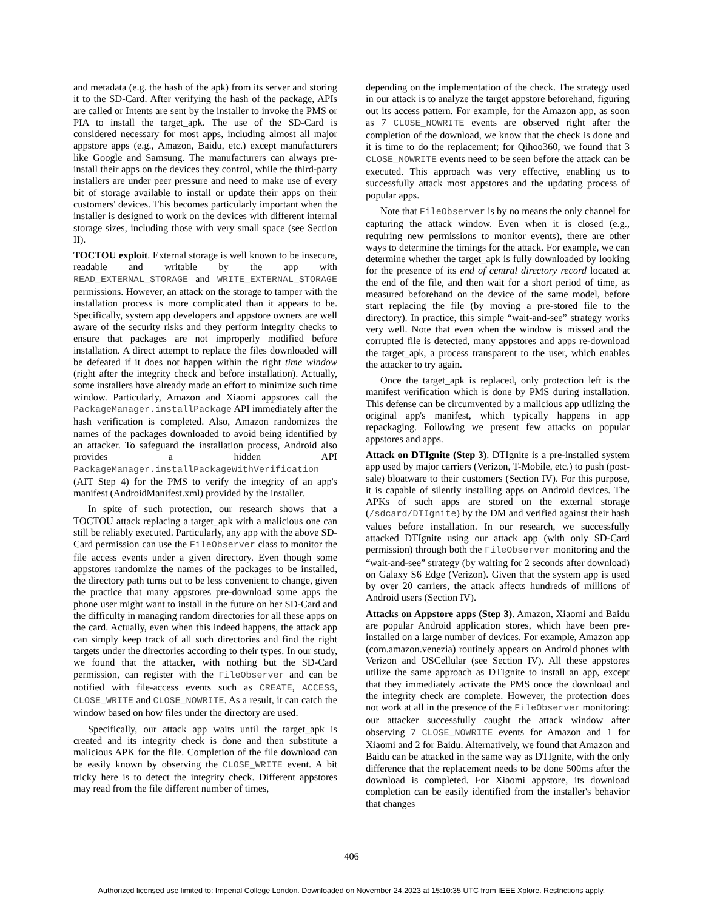and metadata (e.g. the hash of the apk) from its server and storing it to the SD-Card. After verifying the hash of the package, APIs are called or Intents are sent by the installer to invoke the PMS or PIA to install the target_apk. The use of the SD-Card is considered necessary for most apps, including almost all major appstore apps (e.g., Amazon, Baidu, etc.) except manufacturers like Google and Samsung. The manufacturers can always pre-install their apps on the devices they control, while the third-party installers are under peer pressure and need to make use of every bit of storage available to install or update their apps on their customers' devices. This becomes particularly important when the installer is designed to work on the devices with different internal storage sizes, including those with very small space (see Section II).
TOCTOU exploit. External storage is well known to be insecure, readable and writable by the app with READ_EXTERNAL_STORAGE and WRITE_EXTERNAL_STORAGE permissions. However, an attack on the storage to tamper with the installation process is more complicated than it appears to be. Specifically, system app developers and appstore owners are well aware of the security risks and they perform integrity checks to ensure that packages are not improperly modified before installation. A direct attempt to replace the files downloaded will be defeated if it does not happen within the right time window (right after the integrity check and before installation). Actually, some installers have already made an effort to minimize such time window. Particularly, Amazon and Xiaomi appstores call the PackageManager.installPackage API immediately after the hash verification is completed. Also, Amazon randomizes the names of the packages downloaded to avoid being identified by an attacker. To safeguard the installation process, Android also provides a hidden API PackageManager.installPackageWithVerification (AIT Step 4) for the PMS to verify the integrity of an app's manifest (AndroidManifest.xml) provided by the installer.
In spite of such protection, our research shows that a TOCTOU attack replacing a target_apk with a malicious one can still be reliably executed. Particularly, any app with the above SD-Card permission can use the FileObserver class to monitor the file access events under a given directory. Even though some appstores randomize the names of the packages to be installed, the directory path turns out to be less convenient to change, given the practice that many appstores pre-download some apps the phone user might want to install in the future on her SD-Card and the difficulty in managing random directories for all these apps on the card. Actually, even when this indeed happens, the attack app can simply keep track of all such directories and find the right targets under the directories according to their types. In our study, we found that the attacker, with nothing but the SD-Card permission, can register with the FileObserver and can be notified with file-access events such as CREATE, ACCESS, CLOSE_WRITE and CLOSE_NOWRITE. As a result, it can catch the window based on how files under the directory are used.
Specifically, our attack app waits until the target_apk is created and its integrity check is done and then substitute a malicious APK for the file. Completion of the file download can be easily known by observing the CLOSE_WRITE event. A bit tricky here is to detect the integrity check. Different appstores may read from the file different number of times,
depending on the implementation of the check. The strategy used in our attack is to analyze the target appstore beforehand, figuring out its access pattern. For example, for the Amazon app, as soon as 7 CLOSE_NOWRITE events are observed right after the completion of the download, we know that the check is done and it is time to do the replacement; for Qihoo360, we found that 3 CLOSE_NOWRITE events need to be seen before the attack can be executed. This approach was very effective, enabling us to successfully attack most appstores and the updating process of popular apps.
Note that FileObserver is by no means the only channel for capturing the attack window. Even when it is closed (e.g., requiring new permissions to monitor events), there are other ways to determine the timings for the attack. For example, we can determine whether the target_apk is fully downloaded by looking for the presence of its end of central directory record located at the end of the file, and then wait for a short period of time, as measured beforehand on the device of the same model, before start replacing the file (by moving a pre-stored file to the directory). In practice, this simple “wait-and-see” strategy works very well. Note that even when the window is missed and the corrupted file is detected, many appstores and apps re-download the target_apk, a process transparent to the user, which enables the attacker to try again.
Once the target_apk is replaced, only protection left is the manifest verification which is done by PMS during installation. This defense can be circumvented by a malicious app utilizing the original app's manifest, which typically happens in app repackaging. Following we present few attacks on popular appstores and apps.
Attack on DTIgnite (Step 3). DTIgnite is a pre-installed system app used by major carriers (Verizon, T-Mobile, etc.) to push (post-sale) bloatware to their customers (Section IV). For this purpose, it is capable of silently installing apps on Android devices. The APKs of such apps are stored on the external storage (/sdcard/DTIgnite) by the DM and verified against their hash values before installation. In our research, we successfully attacked DTIgnite using our attack app (with only SD-Card permission) through both the FileObserver monitoring and the “wait-and-see” strategy (by waiting for 2 seconds after download) on Galaxy S6 Edge (Verizon). Given that the system app is used by over 20 carriers, the attack affects hundreds of millions of Android users (Section IV).
Attacks on Appstore apps (Step 3). Amazon, Xiaomi and Baidu are popular Android application stores, which have been pre-installed on a large number of devices. For example, Amazon app (com.amazon.venezia) routinely appears on Android phones with Verizon and USCellular (see Section IV). All these appstores utilize the same approach as DTIgnite to install an app, except that they immediately activate the PMS once the download and the integrity check are complete. However, the protection does not work at all in the presence of the FileObserver monitoring: our attacker successfully caught the attack window after observing 7 CLOSE_NOWRITE events for Amazon and 1 for Xiaomi and 2 for Baidu. Alternatively, we found that Amazon and Baidu can be attacked in the same way as DTIgnite, with the only difference that the replacement needs to be done 500ms after the download is completed. For Xiaomi appstore, its download completion can be easily identified from the installer's behavior that changes
406
Authorized licensed use limited to: Imperial College London. Downloaded on November 24,2023 at 15:10:35 UTC from IEEE Xplore. Restrictions apply.